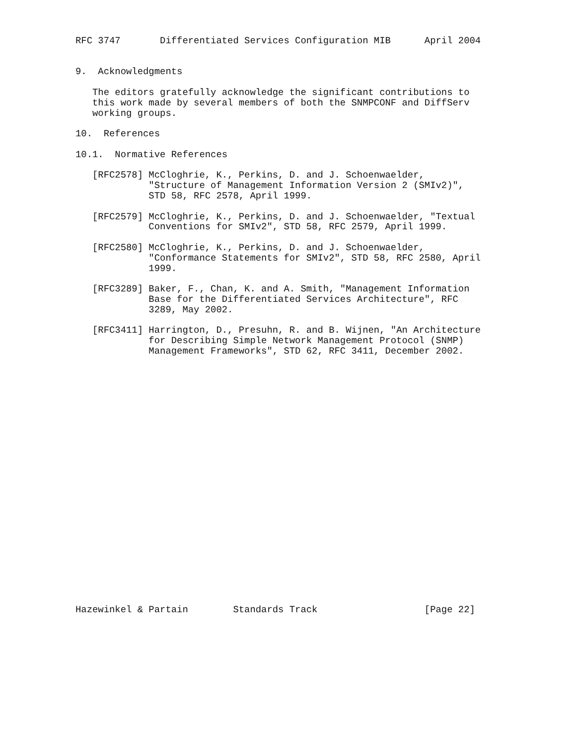RFC 3747       Differentiated Services Configuration MIB      April 2004


9.  Acknowledgments

   The editors gratefully acknowledge the significant contributions to
   this work made by several members of both the SNMPCONF and DiffServ
   working groups.

10.  References

10.1.  Normative References

   [RFC2578] McCloghrie, K., Perkins, D. and J. Schoenwaelder,
             "Structure of Management Information Version 2 (SMIv2)",
             STD 58, RFC 2578, April 1999.

   [RFC2579] McCloghrie, K., Perkins, D. and J. Schoenwaelder, "Textual
             Conventions for SMIv2", STD 58, RFC 2579, April 1999.

   [RFC2580] McCloghrie, K., Perkins, D. and J. Schoenwaelder,
             "Conformance Statements for SMIv2", STD 58, RFC 2580, April
             1999.

   [RFC3289] Baker, F., Chan, K. and A. Smith, "Management Information
             Base for the Differentiated Services Architecture", RFC
             3289, May 2002.

   [RFC3411] Harrington, D., Presuhn, R. and B. Wijnen, "An Architecture
             for Describing Simple Network Management Protocol (SNMP)
             Management Frameworks", STD 62, RFC 3411, December 2002.
























Hazewinkel & Partain        Standards Track                   [Page 22]